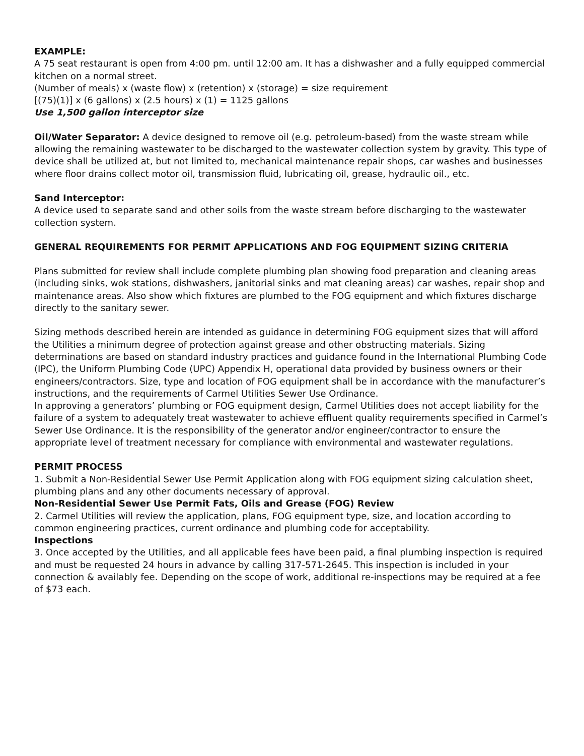EXAMPLE:
A 75 seat restaurant is open from 4:00 pm. until 12:00 am. It has a dishwasher and a fully equipped commercial kitchen on a normal street.
(Number of meals) x (waste flow) x (retention) x (storage) = size requirement
[(75)(1)] x (6 gallons) x (2.5 hours) x (1) = 1125 gallons
Use 1,500 gallon interceptor size
Oil/Water Separator: A device designed to remove oil (e.g. petroleum-based) from the waste stream while allowing the remaining wastewater to be discharged to the wastewater collection system by gravity. This type of device shall be utilized at, but not limited to, mechanical maintenance repair shops, car washes and businesses where floor drains collect motor oil, transmission fluid, lubricating oil, grease, hydraulic oil., etc.
Sand Interceptor:
A device used to separate sand and other soils from the waste stream before discharging to the wastewater collection system.
GENERAL REQUIREMENTS FOR PERMIT APPLICATIONS AND FOG EQUIPMENT SIZING CRITERIA
Plans submitted for review shall include complete plumbing plan showing food preparation and cleaning areas (including sinks, wok stations, dishwashers, janitorial sinks and mat cleaning areas) car washes, repair shop and maintenance areas. Also show which fixtures are plumbed to the FOG equipment and which fixtures discharge directly to the sanitary sewer.
Sizing methods described herein are intended as guidance in determining FOG equipment sizes that will afford the Utilities a minimum degree of protection against grease and other obstructing materials. Sizing determinations are based on standard industry practices and guidance found in the International Plumbing Code (IPC), the Uniform Plumbing Code (UPC) Appendix H, operational data provided by business owners or their engineers/contractors. Size, type and location of FOG equipment shall be in accordance with the manufacturer’s instructions, and the requirements of Carmel Utilities Sewer Use Ordinance.
In approving a generators’ plumbing or FOG equipment design, Carmel Utilities does not accept liability for the failure of a system to adequately treat wastewater to achieve effluent quality requirements specified in Carmel’s Sewer Use Ordinance. It is the responsibility of the generator and/or engineer/contractor to ensure the appropriate level of treatment necessary for compliance with environmental and wastewater regulations.
PERMIT PROCESS
1. Submit a Non-Residential Sewer Use Permit Application along with FOG equipment sizing calculation sheet, plumbing plans and any other documents necessary of approval.
Non-Residential Sewer Use Permit Fats, Oils and Grease (FOG) Review
2. Carmel Utilities will review the application, plans, FOG equipment type, size, and location according to common engineering practices, current ordinance and plumbing code for acceptability.
Inspections
3. Once accepted by the Utilities, and all applicable fees have been paid, a final plumbing inspection is required and must be requested 24 hours in advance by calling 317-571-2645. This inspection is included in your connection & availably fee. Depending on the scope of work, additional re-inspections may be required at a fee of $73 each.